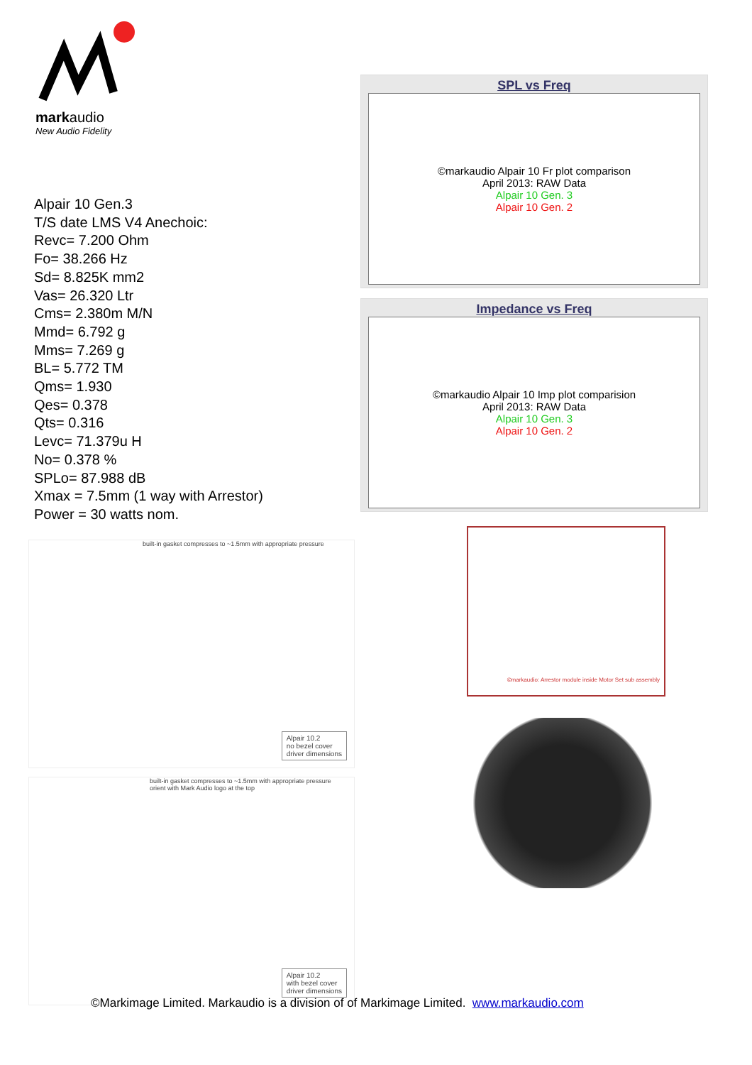markaudio
New Audio Fidelity
Alpair 10 Gen.3
T/S date LMS V4 Anechoic:
Revc= 7.200 Ohm
Fo= 38.266 Hz
Sd= 8.825K mm2
Vas= 26.320 Ltr
Cms= 2.380m M/N
Mmd= 6.792 g
Mms= 7.269 g
BL= 5.772 TM
Qms= 1.930
Qes= 0.378
Qts= 0.316
Levc= 71.379u H
No= 0.378 %
SPLo= 87.988 dB
Xmax = 7.5mm (1 way with Arrestor)
Power = 30 watts nom.
built-in gasket compresses to ~1.5mm with appropriate pressure
Alpair 10.2
no bezel cover
driver dimensions
built-in gasket compresses to ~1.5mm with appropriate pressure
orient with Mark Audio logo at the top
Alpair 10.2
with bezel cover
driver dimensions
SPL vs Freq
©markaudio Alpair 10 Fr plot comparison
April 2013: RAW Data
Alpair 10 Gen. 3
Alpair 10 Gen. 2
Impedance vs Freq
©markaudio Alpair 10 Imp plot comparision
April 2013: RAW Data
Alpair 10 Gen. 3
Alpair 10 Gen. 2
©markaudio: Arrestor module inside Motor Set sub assembly
©Markimage Limited. Markaudio is a division of of Markimage Limited. www.markaudio.com